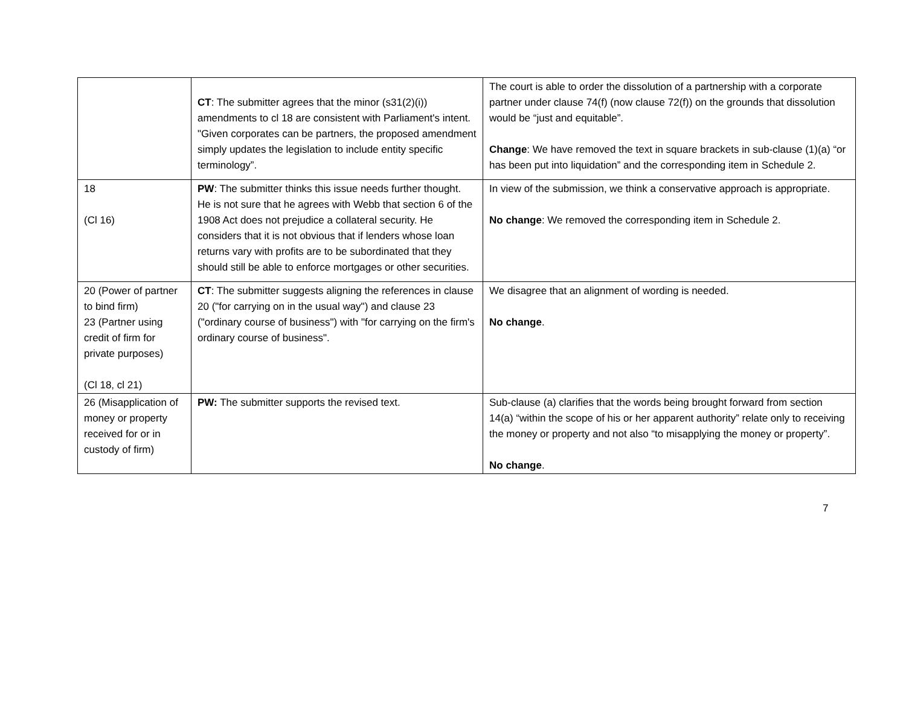| | CT : The submitter agrees that the minor (s31(2)(i)) amendments to cl 18 are consistent with Parliament's intent. "Given corporates can be partners, the proposed amendment simply updates the legislation to include entity specific terminology”. | The court is able to order the dissolution of a partnership with a corporate partner under clause 74(f) (now clause 72(f)) on the grounds that dissolution would be “just and equitable”. Change : We have removed the text in square brackets in sub-clause (1)(a) “or has been put into liquidation” and the corresponding item in Schedule 2. |
| 18 (Cl 16) | PW : The submitter thinks this issue needs further thought. He is not sure that he agrees with Webb that section 6 of the 1908 Act does not prejudice a collateral security. He considers that it is not obvious that if lenders whose loan returns vary with profits are to be subordinated that they should still be able to enforce mortgages or other securities. | In view of the submission, we think a conservative approach is appropriate. No change : We removed the corresponding item in Schedule 2. |
| 20 (Power of partner to bind firm) 23 (Partner using credit of firm for private purposes) (Cl 18, cl 21) | CT : The submitter suggests aligning the references in clause 20 ("for carrying on in the usual way") and clause 23 ("ordinary course of business") with "for carrying on the firm's ordinary course of business". | We disagree that an alignment of wording is needed. No change . |
| 26 (Misapplication of money or property received for or in custody of firm) | PW: The submitter supports the revised text. | Sub-clause (a) clarifies that the words being brought forward from section 14(a) “within the scope of his or her apparent authority” relate only to receiving the money or property and not also “to misapplying the money or property”. No change . |
7